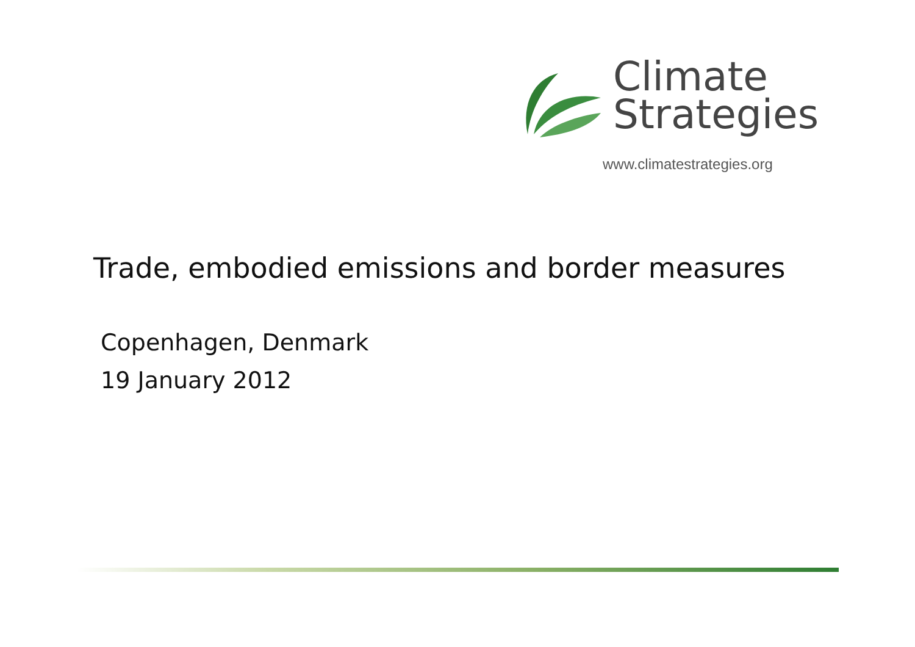Climate
Strategies
www.climatestrategies.org
Trade, embodied emissions and border measures
Copenhagen, Denmark
19 January 2012